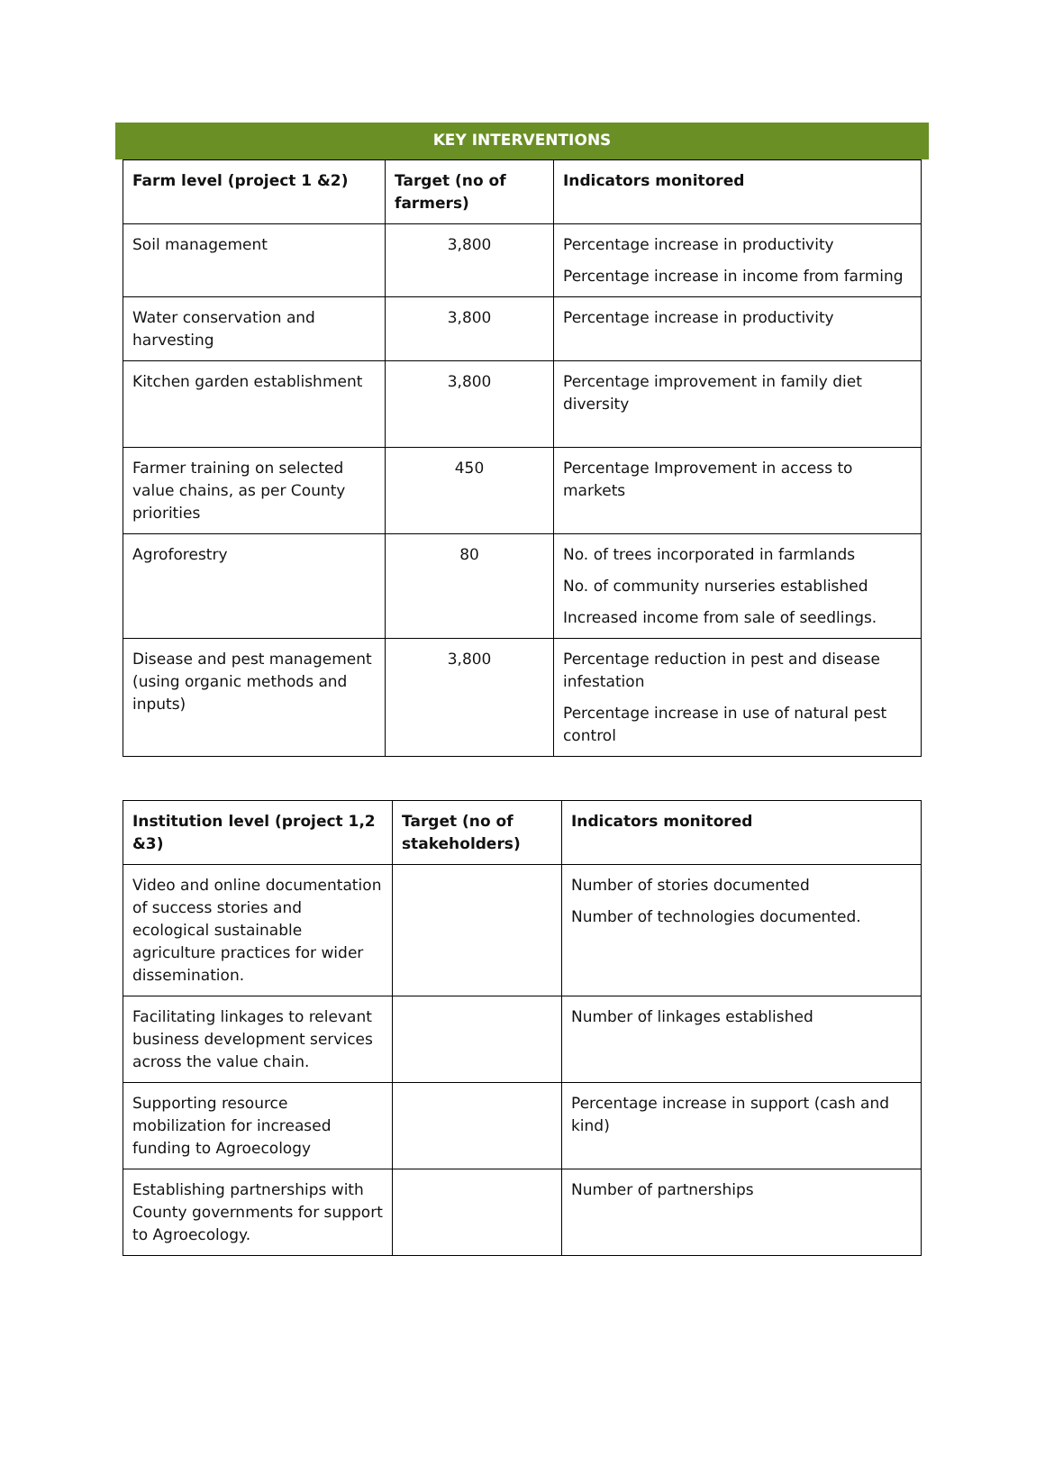KEY INTERVENTIONS
| Farm level (project 1 &2) | Target (no of farmers) | Indicators monitored |
| --- | --- | --- |
| Soil management | 3,800 | Percentage increase in productivity Percentage increase in income from farming |
| Water conservation and harvesting | 3,800 | Percentage increase in productivity |
| Kitchen garden establishment | 3,800 | Percentage improvement in family diet diversity |
| Farmer training on selected value chains, as per County priorities | 450 | Percentage Improvement in access to markets |
| Agroforestry | 80 | No. of trees incorporated in farmlands No. of community nurseries established Increased income from sale of seedlings. |
| Disease and pest management (using organic methods and inputs) | 3,800 | Percentage reduction in pest and disease infestation Percentage increase in use of natural pest control |
| Institution level (project 1,2 &3) | Target (no of stakeholders) | Indicators monitored |
| --- | --- | --- |
| Video and online documentation of success stories and ecological sustainable agriculture practices for wider dissemination. | | Number of stories documented Number of technologies documented. |
| Facilitating linkages to relevant business development services across the value chain. | | Number of linkages established |
| Supporting resource mobilization for increased funding to Agroecology | | Percentage increase in support (cash and kind) |
| Establishing partnerships with County governments for support to Agroecology. | | Number of partnerships |